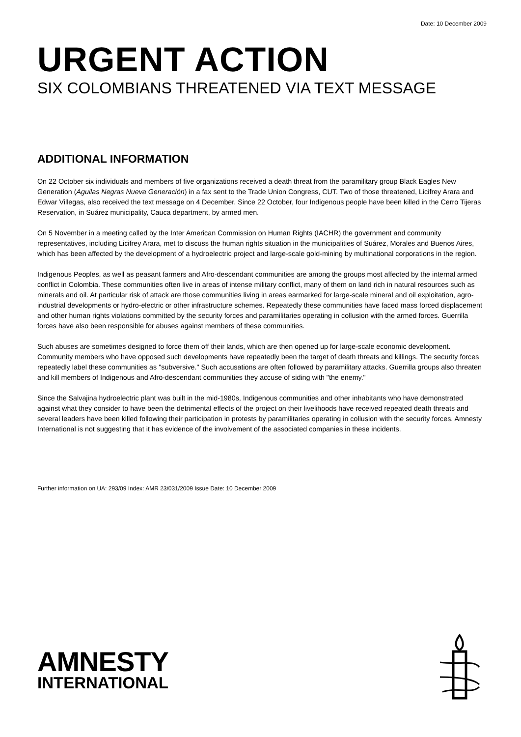Date: 10 December 2009
URGENT ACTION
SIX COLOMBIANS THREATENED VIA TEXT MESSAGE
ADDITIONAL INFORMATION
On 22 October six individuals and members of five organizations received a death threat from the paramilitary group Black Eagles New Generation (Aguilas Negras Nueva Generación) in a fax sent to the Trade Union Congress, CUT. Two of those threatened, Licifrey Arara and Edwar Villegas, also received the text message on 4 December. Since 22 October, four Indigenous people have been killed in the Cerro Tijeras Reservation, in Suárez municipality, Cauca department, by armed men.
On 5 November in a meeting called by the Inter American Commission on Human Rights (IACHR) the government and community representatives, including Licifrey Arara, met to discuss the human rights situation in the municipalities of Suárez, Morales and Buenos Aires, which has been affected by the development of a hydroelectric project and large-scale gold-mining by multinational corporations in the region.
Indigenous Peoples, as well as peasant farmers and Afro-descendant communities are among the groups most affected by the internal armed conflict in Colombia. These communities often live in areas of intense military conflict, many of them on land rich in natural resources such as minerals and oil. At particular risk of attack are those communities living in areas earmarked for large-scale mineral and oil exploitation, agro-industrial developments or hydro-electric or other infrastructure schemes. Repeatedly these communities have faced mass forced displacement and other human rights violations committed by the security forces and paramilitaries operating in collusion with the armed forces. Guerrilla forces have also been responsible for abuses against members of these communities.
Such abuses are sometimes designed to force them off their lands, which are then opened up for large-scale economic development. Community members who have opposed such developments have repeatedly been the target of death threats and killings. The security forces repeatedly label these communities as "subversive." Such accusations are often followed by paramilitary attacks. Guerrilla groups also threaten and kill members of Indigenous and Afro-descendant communities they accuse of siding with "the enemy."
Since the Salvajina hydroelectric plant was built in the mid-1980s, Indigenous communities and other inhabitants who have demonstrated against what they consider to have been the detrimental effects of the project on their livelihoods have received repeated death threats and several leaders have been killed following their participation in protests by paramilitaries operating in collusion with the security forces. Amnesty International is not suggesting that it has evidence of the involvement of the associated companies in these incidents.
Further information on UA: 293/09 Index: AMR 23/031/2009 Issue Date: 10 December 2009
AMNESTY
INTERNATIONAL